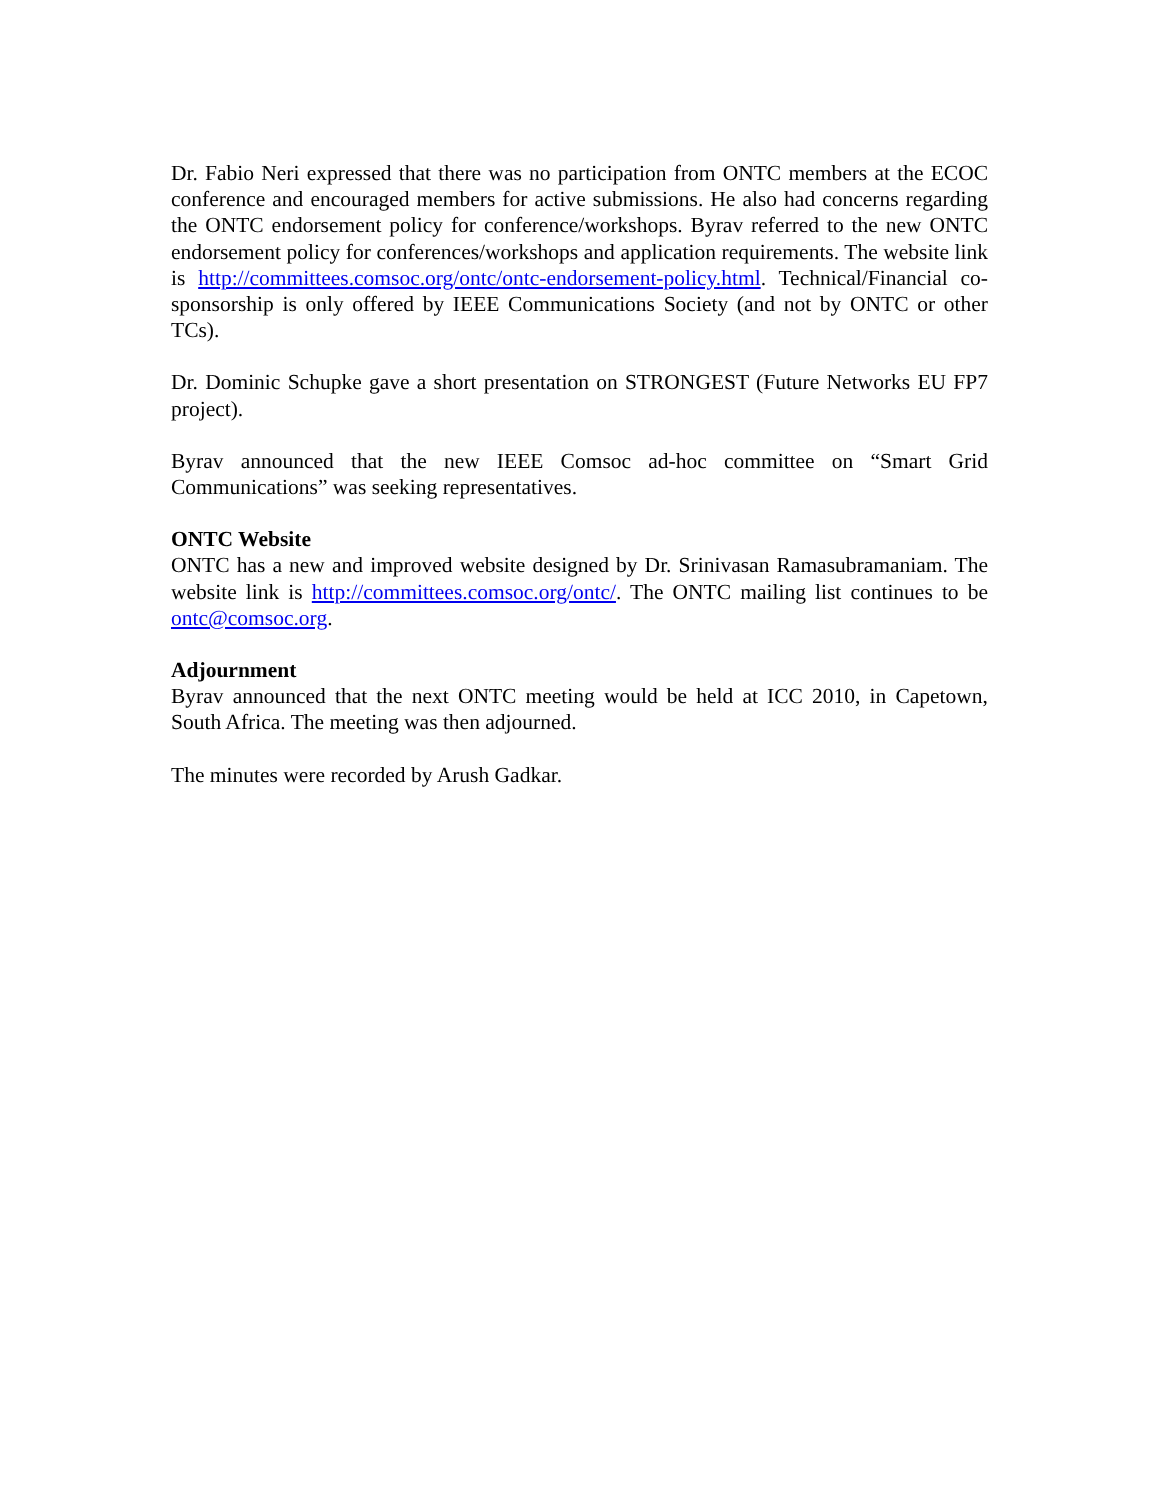Dr. Fabio Neri expressed that there was no participation from ONTC members at the ECOC conference and encouraged members for active submissions. He also had concerns regarding the ONTC endorsement policy for conference/workshops. Byrav referred to the new ONTC endorsement policy for conferences/workshops and application requirements. The website link is http://committees.comsoc.org/ontc/ontc-endorsement-policy.html. Technical/Financial co-sponsorship is only offered by IEEE Communications Society (and not by ONTC or other TCs).
Dr. Dominic Schupke gave a short presentation on STRONGEST (Future Networks EU FP7 project).
Byrav announced that the new IEEE Comsoc ad-hoc committee on “Smart Grid Communications” was seeking representatives.
ONTC Website
ONTC has a new and improved website designed by Dr. Srinivasan Ramasubramaniam. The website link is http://committees.comsoc.org/ontc/. The ONTC mailing list continues to be ontc@comsoc.org.
Adjournment
Byrav announced that the next ONTC meeting would be held at ICC 2010, in Capetown, South Africa. The meeting was then adjourned.
The minutes were recorded by Arush Gadkar.